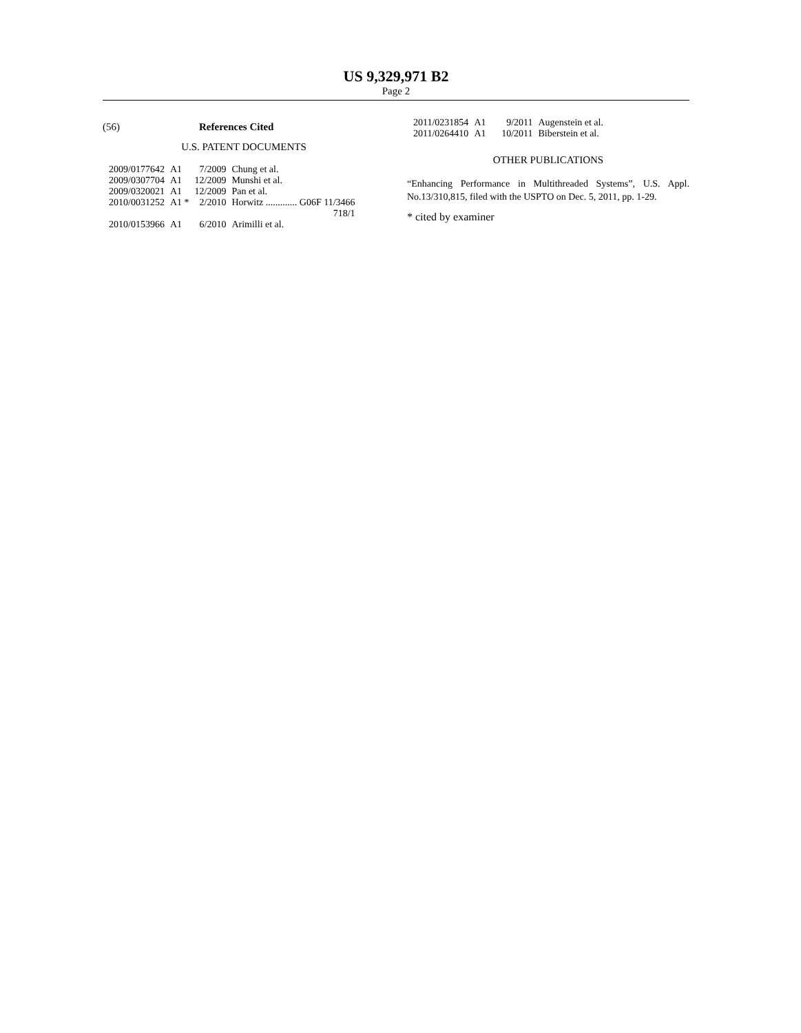US 9,329,971 B2
Page 2
(56) References Cited
U.S. PATENT DOCUMENTS
| 2009/0177642 | A1 | 7/2009 | Chung et al. |
| 2009/0307704 | A1 | 12/2009 | Munshi et al. |
| 2009/0320021 | A1 | 12/2009 | Pan et al. |
| 2010/0031252 | A1 * | 2/2010 | Horwitz ............. G06F 11/3466 718/1 |
| 2010/0153966 | A1 | 6/2010 | Arimilli et al. |
| 2011/0231854 | A1 | 9/2011 | Augenstein et al. |
| 2011/0264410 | A1 | 10/2011 | Biberstein et al. |
OTHER PUBLICATIONS
“Enhancing Performance in Multithreaded Systems”, U.S. Appl. No.13/310,815, filed with the USPTO on Dec. 5, 2011, pp. 1-29.
* cited by examiner